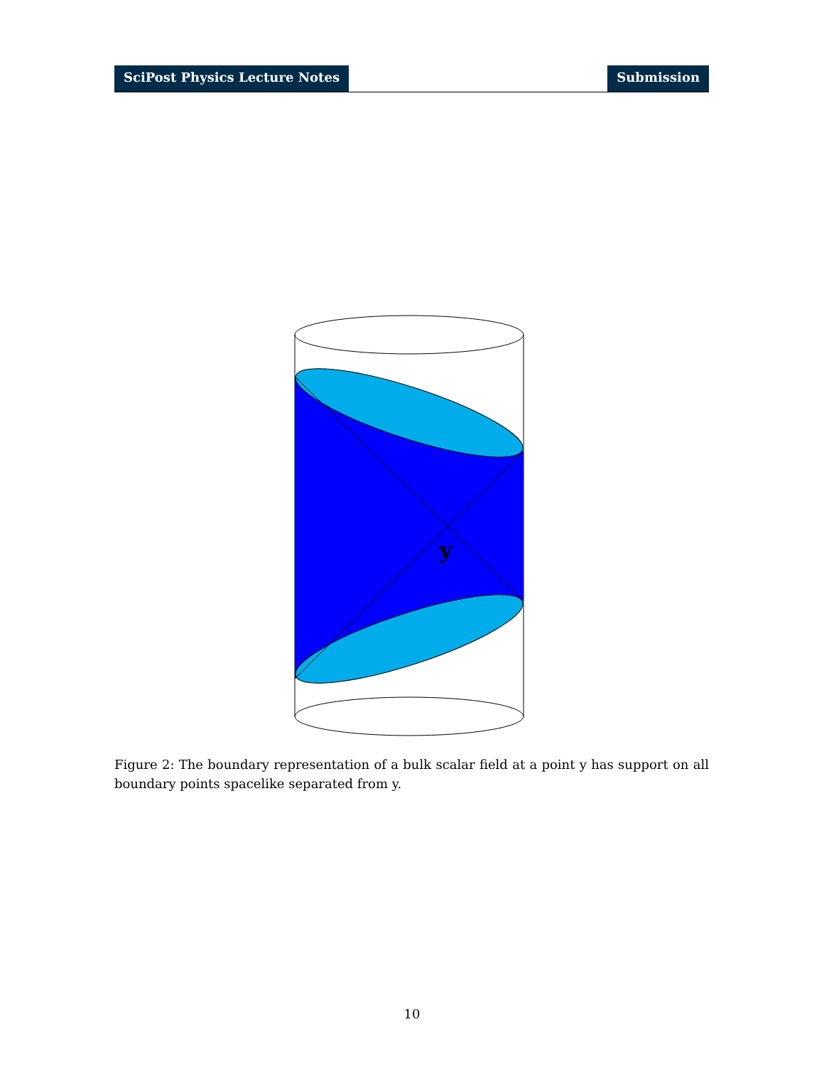SciPost Physics Lecture Notes Submission
y
Figure 2: The boundary representation of a bulk scalar field at a point y has support on all boundary points spacelike separated from y.
10